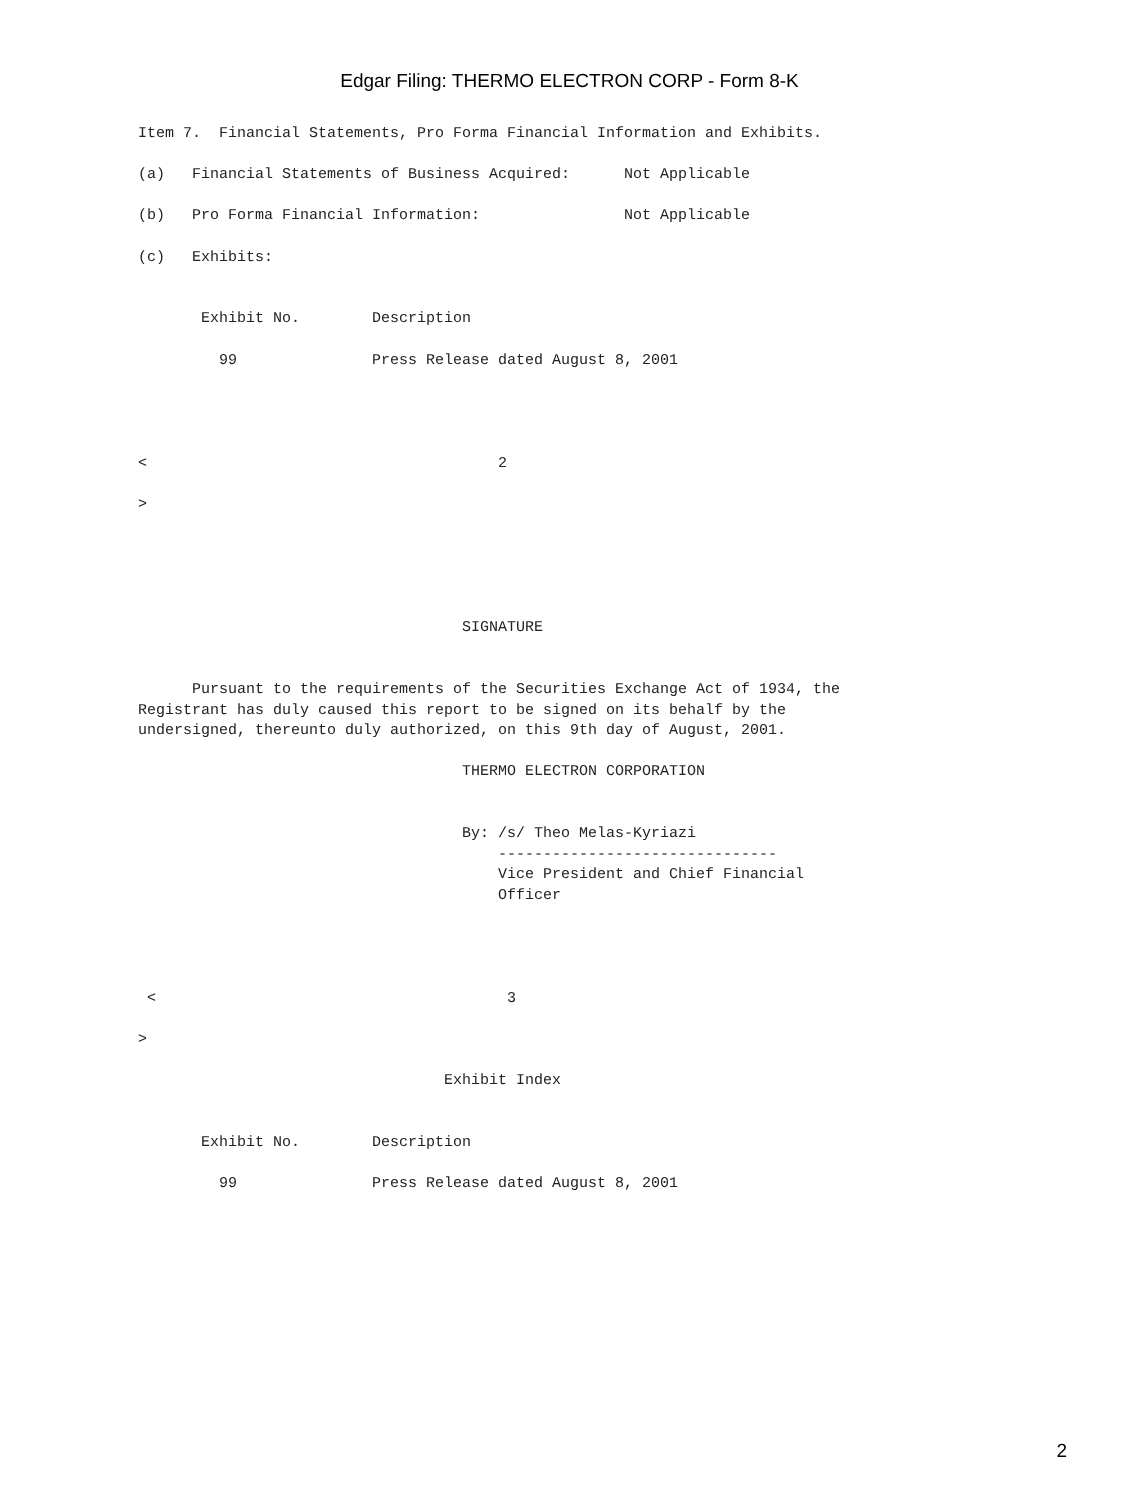Edgar Filing: THERMO ELECTRON CORP - Form 8-K
Item 7.  Financial Statements, Pro Forma Financial Information and Exhibits.

(a)   Financial Statements of Business Acquired:      Not Applicable

(b)   Pro Forma Financial Information:                Not Applicable

(c)   Exhibits:


       Exhibit No.        Description

         99               Press Release dated August 8, 2001




<                                       2

>





                                    SIGNATURE


      Pursuant to the requirements of the Securities Exchange Act of 1934, the
Registrant has duly caused this report to be signed on its behalf by the
undersigned, thereunto duly authorized, on this 9th day of August, 2001.

                                    THERMO ELECTRON CORPORATION


                                    By: /s/ Theo Melas-Kyriazi
                                        -------------------------------
                                        Vice President and Chief Financial
                                        Officer




 <                                       3

>

                                  Exhibit Index


       Exhibit No.        Description

         99               Press Release dated August 8, 2001
2